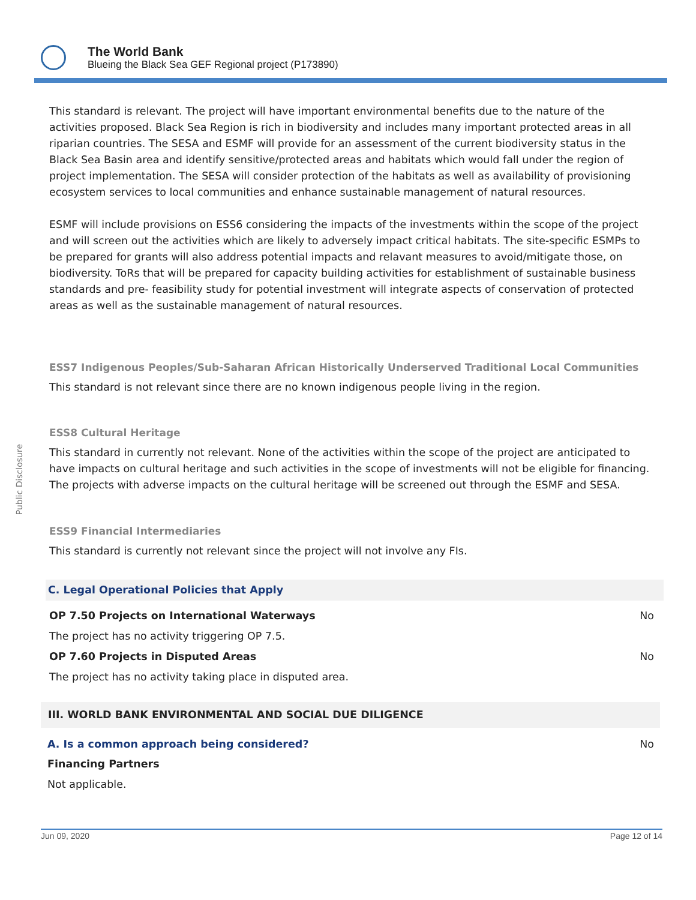The World Bank
Blueing the Black Sea GEF Regional project (P173890)
Public Disclosure
This standard is relevant. The project will have important environmental benefits due to the nature of the activities proposed. Black Sea Region is rich in biodiversity and includes many important protected areas in all riparian countries. The SESA and ESMF will provide for an assessment of the current biodiversity status in the Black Sea Basin area and identify sensitive/protected areas and habitats which would fall under the region of project implementation. The SESA will consider protection of the habitats as well as availability of provisioning ecosystem services to local communities and enhance sustainable management of natural resources.
ESMF will include provisions on ESS6 considering the impacts of the investments within the scope of the project and will screen out the activities which are likely to adversely impact critical habitats. The site-specific ESMPs to be prepared for grants will also address potential impacts and relavant measures to avoid/mitigate those, on biodiversity. ToRs that will be prepared for capacity building activities for establishment of sustainable business standards and pre- feasibility study for potential investment will integrate aspects of conservation of protected areas as well as the sustainable management of natural resources.
ESS7 Indigenous Peoples/Sub-Saharan African Historically Underserved Traditional Local Communities
This standard is not relevant since there are no known indigenous people living in the region.
ESS8 Cultural Heritage
This standard in currently not relevant. None of the activities within the scope of the project are anticipated to have impacts on cultural heritage and such activities in the scope of investments will not be eligible for financing. The projects with adverse impacts on the cultural heritage will be screened out through the ESMF and SESA.
ESS9 Financial Intermediaries
This standard is currently not relevant since the project will not involve any FIs.
C. Legal Operational Policies that Apply
OP 7.50 Projects on International Waterways No
The project has no activity triggering OP 7.5.
OP 7.60 Projects in Disputed Areas No
The project has no activity taking place in disputed area.
III. WORLD BANK ENVIRONMENTAL AND SOCIAL DUE DILIGENCE
A. Is a common approach being considered? No
Financing Partners
Not applicable.
Jun 09, 2020 Page 12 of 14